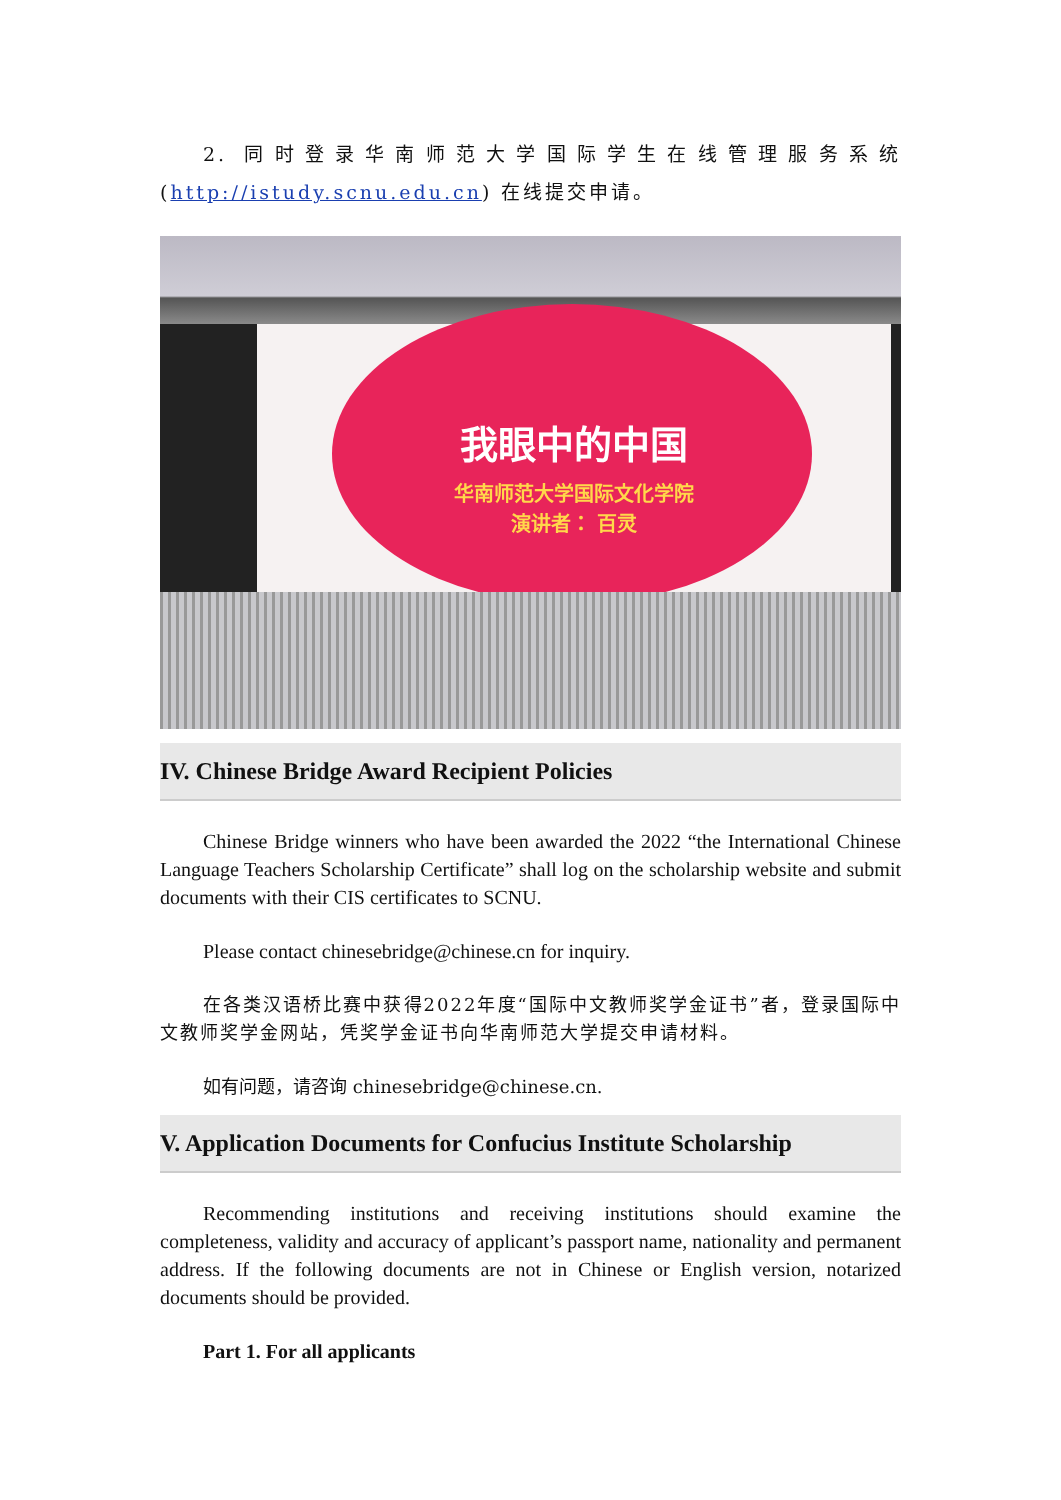2. 同时登录华南师范大学国际学生在线管理服务系统(http://istudy.scnu.edu.cn) 在线提交申请。
我眼中的中国
华南师范大学国际文化学院
演讲者： 百灵
IV. Chinese Bridge Award Recipient Policies
Chinese Bridge winners who have been awarded the 2022 “the International Chinese Language Teachers Scholarship Certificate” shall log on the scholarship website and submit documents with their CIS certificates to SCNU.
Please contact chinesebridge@chinese.cn for inquiry.
在各类汉语桥比赛中获得2022年度“国际中文教师奖学金证书”者，登录国际中文教师奖学金网站，凭奖学金证书向华南师范大学提交申请材料。
如有问题，请咨询 chinesebridge@chinese.cn.
V. Application Documents for Confucius Institute Scholarship
Recommending institutions and receiving institutions should examine the completeness, validity and accuracy of applicant’s passport name, nationality and permanent address. If the following documents are not in Chinese or English version, notarized documents should be provided.
Part 1. For all applicants